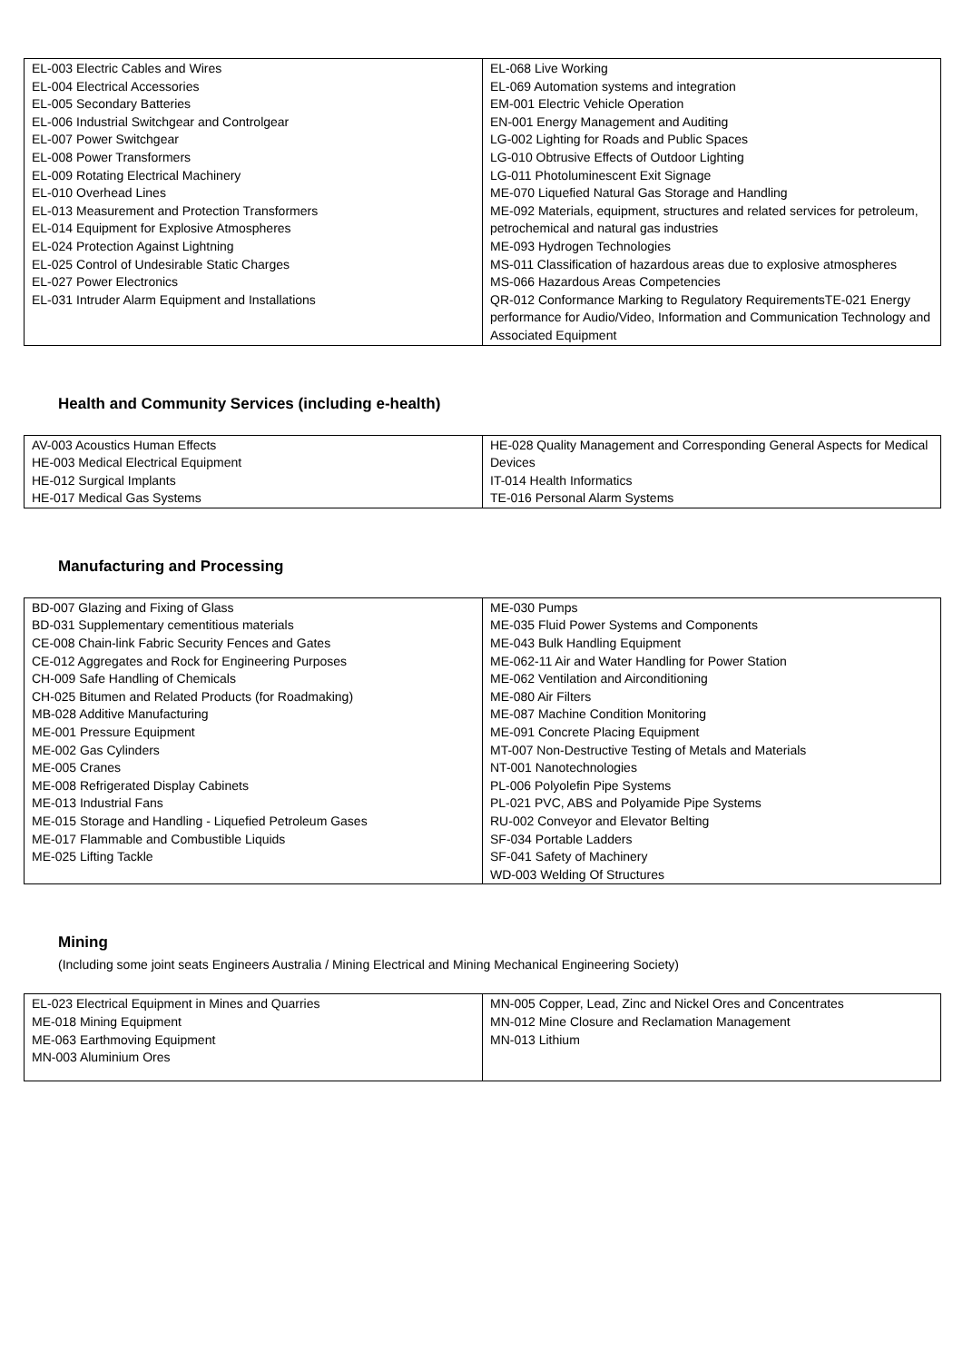| EL-003 Electric Cables and Wires EL-004 Electrical Accessories EL-005 Secondary Batteries EL-006 Industrial Switchgear and Controlgear EL-007 Power Switchgear EL-008 Power Transformers EL-009 Rotating Electrical Machinery EL-010 Overhead Lines EL-013 Measurement and Protection Transformers EL-014 Equipment for Explosive Atmospheres EL-024 Protection Against Lightning EL-025 Control of Undesirable Static Charges EL-027 Power Electronics EL-031 Intruder Alarm Equipment and Installations | EL-068 Live Working EL-069 Automation systems and integration EM-001 Electric Vehicle Operation EN-001 Energy Management and Auditing LG-002 Lighting for Roads and Public Spaces LG-010 Obtrusive Effects of Outdoor Lighting LG-011 Photoluminescent Exit Signage ME-070 Liquefied Natural Gas Storage and Handling ME-092 Materials, equipment, structures and related services for petroleum, petrochemical and natural gas industries ME-093 Hydrogen Technologies MS-011 Classification of hazardous areas due to explosive atmospheres MS-066 Hazardous Areas Competencies QR-012 Conformance Marking to Regulatory RequirementsTE-021 Energy performance for Audio/Video, Information and Communication Technology and Associated Equipment |
Health and Community Services (including e-health)
| AV-003 Acoustics Human Effects HE-003 Medical Electrical Equipment HE-012 Surgical Implants HE-017 Medical Gas Systems | HE-028 Quality Management and Corresponding General Aspects for Medical Devices IT-014 Health Informatics TE-016 Personal Alarm Systems |
Manufacturing and Processing
| BD-007 Glazing and Fixing of Glass BD-031 Supplementary cementitious materials CE-008 Chain-link Fabric Security Fences and Gates CE-012 Aggregates and Rock for Engineering Purposes CH-009 Safe Handling of Chemicals CH-025 Bitumen and Related Products (for Roadmaking) MB-028 Additive Manufacturing ME-001 Pressure Equipment ME-002 Gas Cylinders ME-005 Cranes ME-008 Refrigerated Display Cabinets ME-013 Industrial Fans ME-015 Storage and Handling - Liquefied Petroleum Gases ME-017 Flammable and Combustible Liquids ME-025 Lifting Tackle | ME-030 Pumps ME-035 Fluid Power Systems and Components ME-043 Bulk Handling Equipment ME-062-11 Air and Water Handling for Power Station ME-062 Ventilation and Airconditioning ME-080 Air Filters ME-087 Machine Condition Monitoring ME-091 Concrete Placing Equipment MT-007 Non-Destructive Testing of Metals and Materials NT-001 Nanotechnologies PL-006 Polyolefin Pipe Systems PL-021 PVC, ABS and Polyamide Pipe Systems RU-002 Conveyor and Elevator Belting SF-034 Portable Ladders SF-041 Safety of Machinery WD-003 Welding Of Structures |
Mining
(Including some joint seats Engineers Australia / Mining Electrical and Mining Mechanical Engineering Society)
| EL-023 Electrical Equipment in Mines and Quarries ME-018 Mining Equipment ME-063 Earthmoving Equipment MN-003 Aluminium Ores | MN-005 Copper, Lead, Zinc and Nickel Ores and Concentrates MN-012 Mine Closure and Reclamation Management MN-013 Lithium |